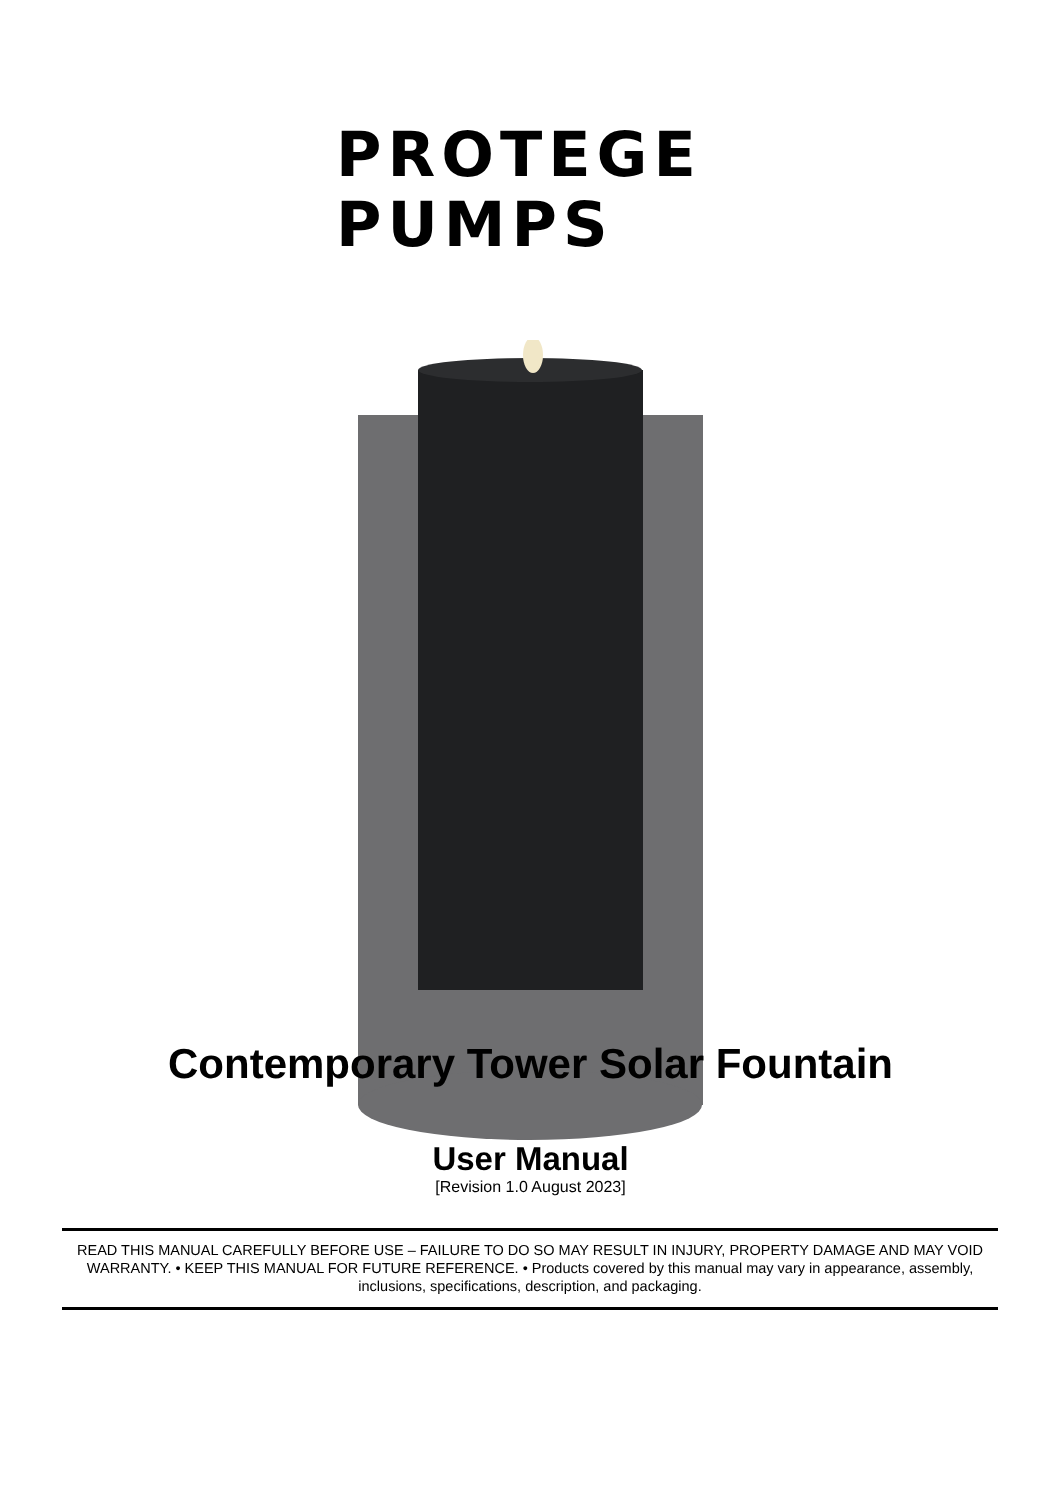PROTEGE
PUMPS
Contemporary Tower Solar Fountain
User Manual
[Revision 1.0 August 2023]
READ THIS MANUAL CAREFULLY BEFORE USE – FAILURE TO DO SO MAY RESULT IN INJURY, PROPERTY DAMAGE AND MAY VOID WARRANTY. • KEEP THIS MANUAL FOR FUTURE REFERENCE. • Products covered by this manual may vary in appearance, assembly, inclusions, specifications, description, and packaging.